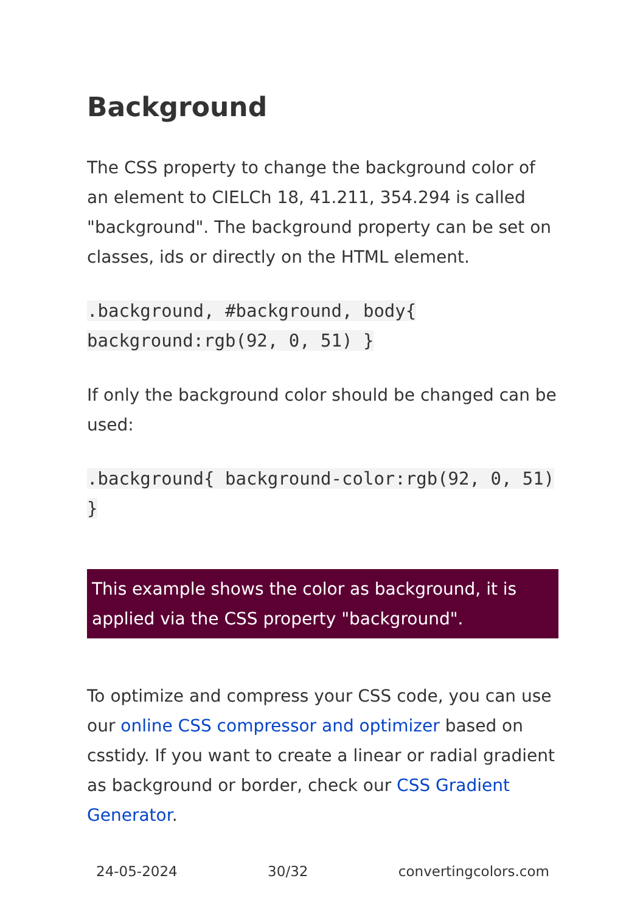Background
The CSS property to change the background color of an element to CIELCh 18, 41.211, 354.294 is called "background". The background property can be set on classes, ids or directly on the HTML element.
.background, #background, body{ background:rgb(92, 0, 51) }
If only the background color should be changed can be used:
.background{ background-color:rgb(92, 0, 51) }
This example shows the color as background, it is applied via the CSS property "background".
To optimize and compress your CSS code, you can use our online CSS compressor and optimizer based on csstidy. If you want to create a linear or radial gradient as background or border, check our CSS Gradient Generator.
24-05-2024 30/32 convertingcolors.com